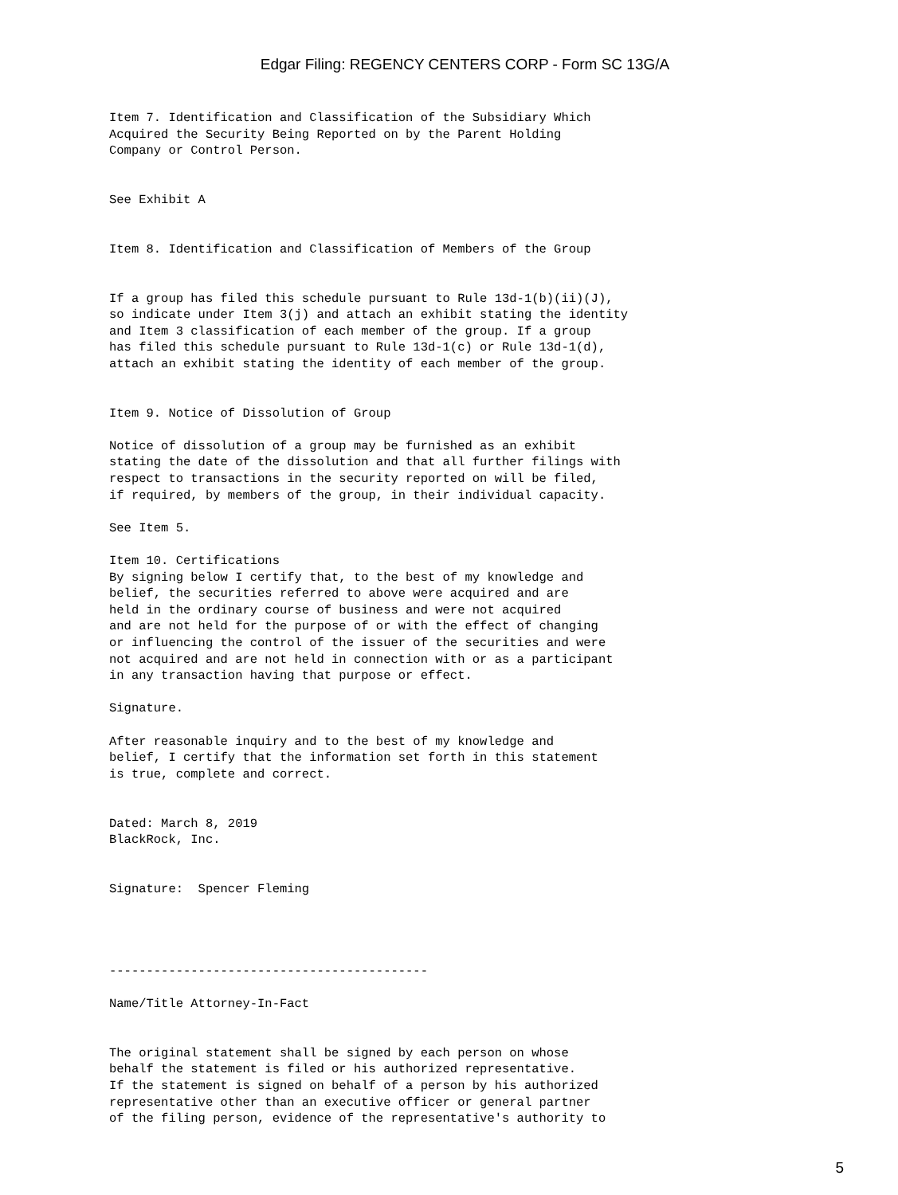Edgar Filing: REGENCY CENTERS CORP - Form SC 13G/A
Item 7. Identification and Classification of the Subsidiary Which
Acquired the Security Being Reported on by the Parent Holding
Company or Control Person.


See Exhibit A


Item 8. Identification and Classification of Members of the Group


If a group has filed this schedule pursuant to Rule 13d-1(b)(ii)(J),
so indicate under Item 3(j) and attach an exhibit stating the identity
and Item 3 classification of each member of the group. If a group
has filed this schedule pursuant to Rule 13d-1(c) or Rule 13d-1(d),
attach an exhibit stating the identity of each member of the group.


Item 9. Notice of Dissolution of Group

Notice of dissolution of a group may be furnished as an exhibit
stating the date of the dissolution and that all further filings with
respect to transactions in the security reported on will be filed,
if required, by members of the group, in their individual capacity.

See Item 5.

Item 10. Certifications
By signing below I certify that, to the best of my knowledge and
belief, the securities referred to above were acquired and are
held in the ordinary course of business and were not acquired
and are not held for the purpose of or with the effect of changing
or influencing the control of the issuer of the securities and were
not acquired and are not held in connection with or as a participant
in any transaction having that purpose or effect.

Signature.

After reasonable inquiry and to the best of my knowledge and
belief, I certify that the information set forth in this statement
is true, complete and correct.


Dated: March 8, 2019
BlackRock, Inc.


Signature:  Spencer Fleming




-------------------------------------------

Name/Title Attorney-In-Fact


The original statement shall be signed by each person on whose
behalf the statement is filed or his authorized representative.
If the statement is signed on behalf of a person by his authorized
representative other than an executive officer or general partner
of the filing person, evidence of the representative's authority to
5